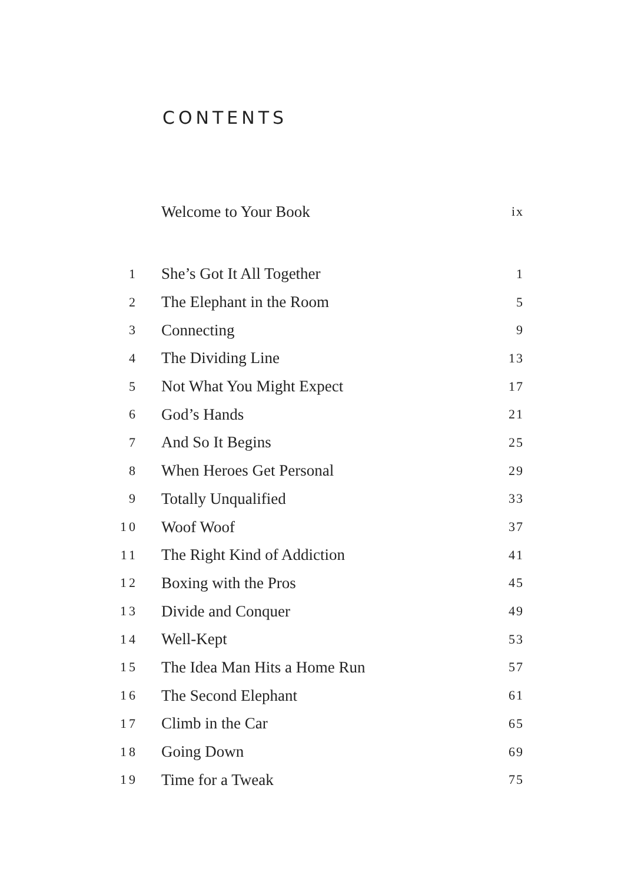CONTENTS
| | Welcome to Your Book | ix |
| 1 | She’s Got It All Together | 1 |
| 2 | The Elephant in the Room | 5 |
| 3 | Connecting | 9 |
| 4 | The Dividing Line | 13 |
| 5 | Not What You Might Expect | 17 |
| 6 | God’s Hands | 21 |
| 7 | And So It Begins | 25 |
| 8 | When Heroes Get Personal | 29 |
| 9 | Totally Unqualified | 33 |
| 10 | Woof Woof | 37 |
| 11 | The Right Kind of Addiction | 41 |
| 12 | Boxing with the Pros | 45 |
| 13 | Divide and Conquer | 49 |
| 14 | Well-Kept | 53 |
| 15 | The Idea Man Hits a Home Run | 57 |
| 16 | The Second Elephant | 61 |
| 17 | Climb in the Car | 65 |
| 18 | Going Down | 69 |
| 19 | Time for a Tweak | 75 |